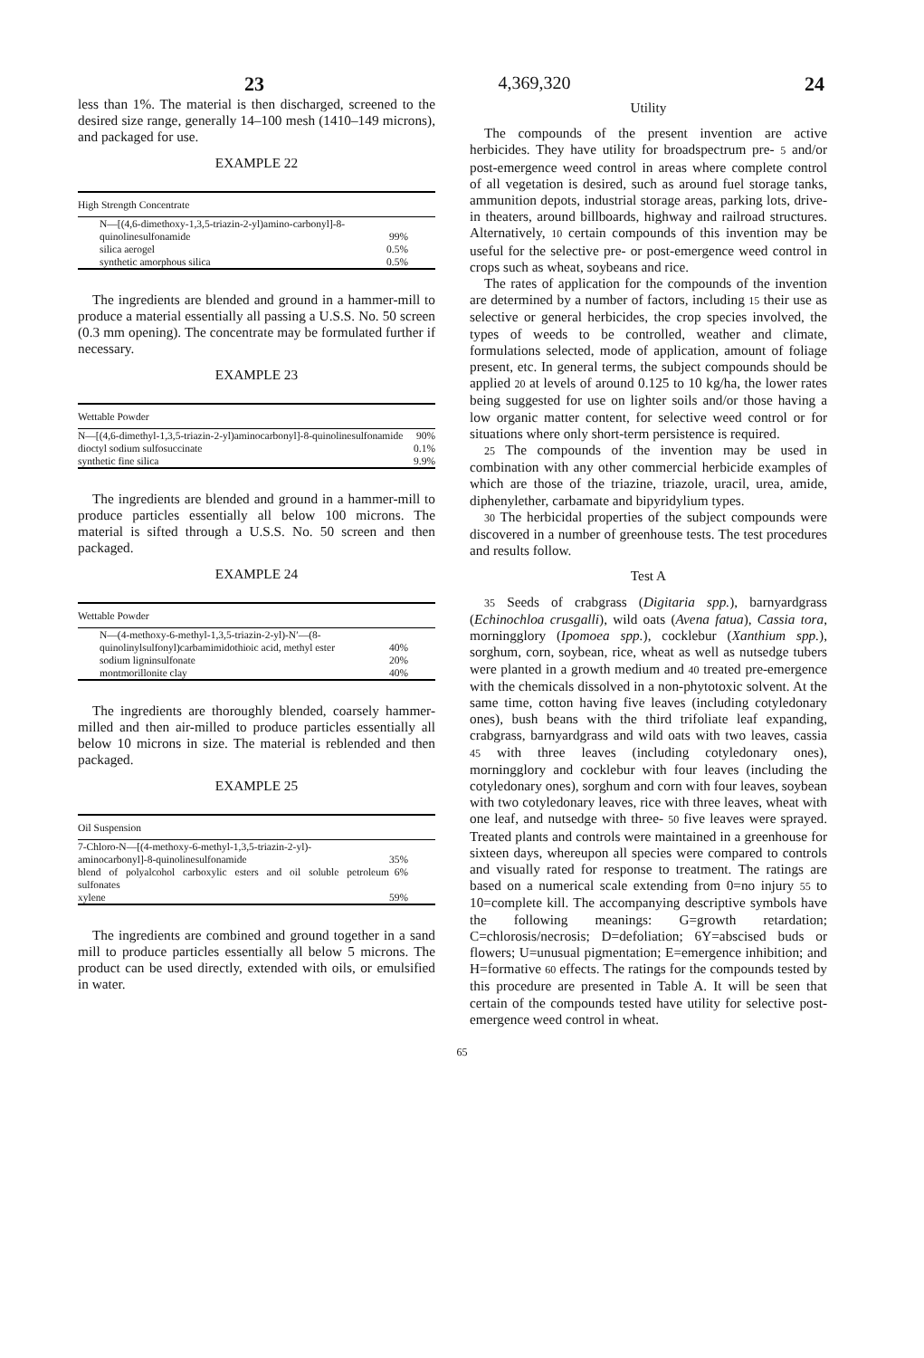23 4,369,320 24
less than 1%. The material is then discharged, screened to the desired size range, generally 14–100 mesh (1410–149 microns), and packaged for use.
EXAMPLE 22
| High Strength Concentrate | |
| --- | --- |
| N—[(4,6-dimethoxy-1,3,5-triazin-2-yl)amino-carbonyl]-8-quinolinesulfonamide | 99% |
| silica aerogel | 0.5% |
| synthetic amorphous silica | 0.5% |
The ingredients are blended and ground in a hammer-mill to produce a material essentially all passing a U.S.S. No. 50 screen (0.3 mm opening). The concentrate may be formulated further if necessary.
EXAMPLE 23
| Wettable Powder | |
| --- | --- |
| N—[(4,6-dimethyl-1,3,5-triazin-2-yl)aminocarbonyl]-8-quinolinesulfonamide | 90% |
| dioctyl sodium sulfosuccinate | 0.1% |
| synthetic fine silica | 9.9% |
The ingredients are blended and ground in a hammer-mill to produce particles essentially all below 100 microns. The material is sifted through a U.S.S. No. 50 screen and then packaged.
EXAMPLE 24
| Wettable Powder | |
| --- | --- |
| N—(4-methoxy-6-methyl-1,3,5-triazin-2-yl)-N′—(8-quinolinylsulfonyl)carbamimidothioic acid, methyl ester | 40% |
| sodium ligninsulfonate | 20% |
| montmorillonite clay | 40% |
The ingredients are thoroughly blended, coarsely hammer-milled and then air-milled to produce particles essentially all below 10 microns in size. The material is reblended and then packaged.
EXAMPLE 25
| Oil Suspension | |
| --- | --- |
| 7-Chloro-N—[(4-methoxy-6-methyl-1,3,5-triazin-2-yl)-aminocarbonyl]-8-quinolinesulfonamide | 35% |
| blend of polyalcohol carboxylic esters and oil soluble petroleum sulfonates | 6% |
| xylene | 59% |
The ingredients are combined and ground together in a sand mill to produce particles essentially all below 5 microns. The product can be used directly, extended with oils, or emulsified in water.
Utility
The compounds of the present invention are active herbicides. They have utility for broadspectrum pre- 5 and/or post-emergence weed control in areas where complete control of all vegetation is desired, such as around fuel storage tanks, ammunition depots, industrial storage areas, parking lots, drive-in theaters, around billboards, highway and railroad structures. Alternatively, 10 certain compounds of this invention may be useful for the selective pre- or post-emergence weed control in crops such as wheat, soybeans and rice.
The rates of application for the compounds of the invention are determined by a number of factors, including 15 their use as selective or general herbicides, the crop species involved, the types of weeds to be controlled, weather and climate, formulations selected, mode of application, amount of foliage present, etc. In general terms, the subject compounds should be applied 20 at levels of around 0.125 to 10 kg/ha, the lower rates being suggested for use on lighter soils and/or those having a low organic matter content, for selective weed control or for situations where only short-term persistence is required.
25 The compounds of the invention may be used in combination with any other commercial herbicide examples of which are those of the triazine, triazole, uracil, urea, amide, diphenylether, carbamate and bipyridylium types.
30 The herbicidal properties of the subject compounds were discovered in a number of greenhouse tests. The test procedures and results follow.
Test A
35 Seeds of crabgrass (Digitaria spp.), barnyardgrass (Echinochloa crusgalli), wild oats (Avena fatua), Cassia tora, morningglory (Ipomoea spp.), cocklebur (Xanthium spp.), sorghum, corn, soybean, rice, wheat as well as nutsedge tubers were planted in a growth medium and 40 treated pre-emergence with the chemicals dissolved in a non-phytotoxic solvent. At the same time, cotton having five leaves (including cotyledonary ones), bush beans with the third trifoliate leaf expanding, crabgrass, barnyardgrass and wild oats with two leaves, cassia 45 with three leaves (including cotyledonary ones), morningglory and cocklebur with four leaves (including the cotyledonary ones), sorghum and corn with four leaves, soybean with two cotyledonary leaves, rice with three leaves, wheat with one leaf, and nutsedge with three- 50 five leaves were sprayed. Treated plants and controls were maintained in a greenhouse for sixteen days, whereupon all species were compared to controls and visually rated for response to treatment. The ratings are based on a numerical scale extending from 0=no injury 55 to 10=complete kill. The accompanying descriptive symbols have the following meanings: G=growth retardation; C=chlorosis/necrosis; D=defoliation; 6Y=abscised buds or flowers; U=unusual pigmentation; E=emergence inhibition; and H=formative 60 effects. The ratings for the compounds tested by this procedure are presented in Table A. It will be seen that certain of the compounds tested have utility for selective post-emergence weed control in wheat.
65